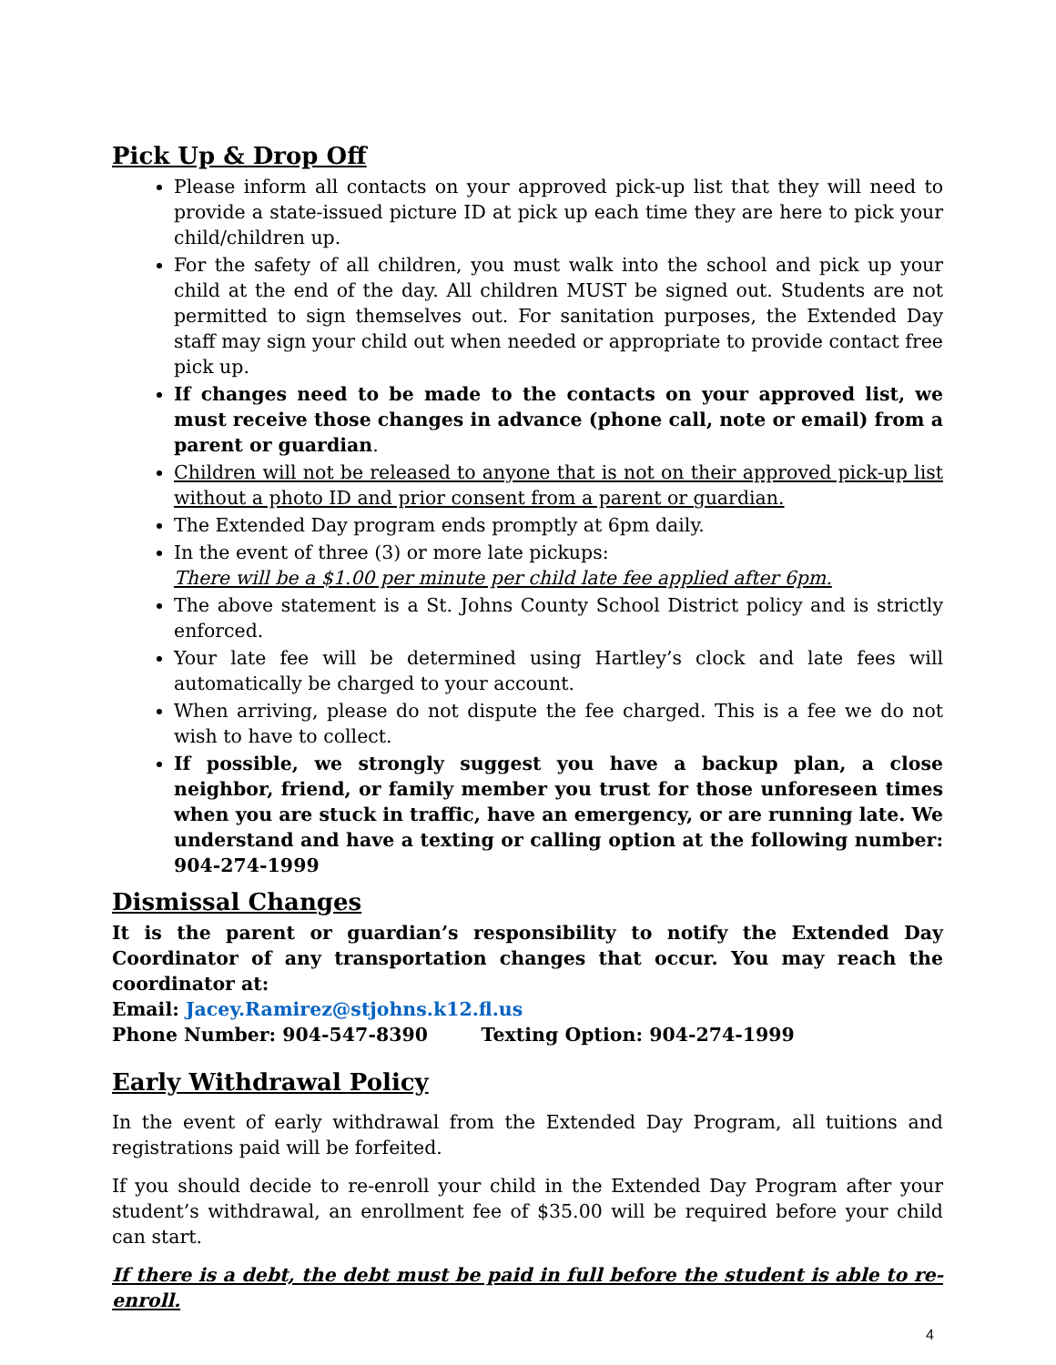Pick Up & Drop Off
Please inform all contacts on your approved pick-up list that they will need to provide a state-issued picture ID at pick up each time they are here to pick your child/children up.
For the safety of all children, you must walk into the school and pick up your child at the end of the day. All children MUST be signed out. Students are not permitted to sign themselves out. For sanitation purposes, the Extended Day staff may sign your child out when needed or appropriate to provide contact free pick up.
If changes need to be made to the contacts on your approved list, we must receive those changes in advance (phone call, note or email) from a parent or guardian.
Children will not be released to anyone that is not on their approved pick-up list without a photo ID and prior consent from a parent or guardian.
The Extended Day program ends promptly at 6pm daily.
In the event of three (3) or more late pickups:
There will be a $1.00 per minute per child late fee applied after 6pm.
The above statement is a St. Johns County School District policy and is strictly enforced.
Your late fee will be determined using Hartley’s clock and late fees will automatically be charged to your account.
When arriving, please do not dispute the fee charged. This is a fee we do not wish to have to collect.
If possible, we strongly suggest you have a backup plan, a close neighbor, friend, or family member you trust for those unforeseen times when you are stuck in traffic, have an emergency, or are running late. We understand and have a texting or calling option at the following number: 904-274-1999
Dismissal Changes
It is the parent or guardian’s responsibility to notify the Extended Day Coordinator of any transportation changes that occur. You may reach the coordinator at:
Email: Jacey.Ramirez@stjohns.k12.fl.us
Phone Number: 904-547-8390 Texting Option: 904-274-1999
Early Withdrawal Policy
In the event of early withdrawal from the Extended Day Program, all tuitions and registrations paid will be forfeited.
If you should decide to re-enroll your child in the Extended Day Program after your student’s withdrawal, an enrollment fee of $35.00 will be required before your child can start.
If there is a debt, the debt must be paid in full before the student is able to re-enroll.
4